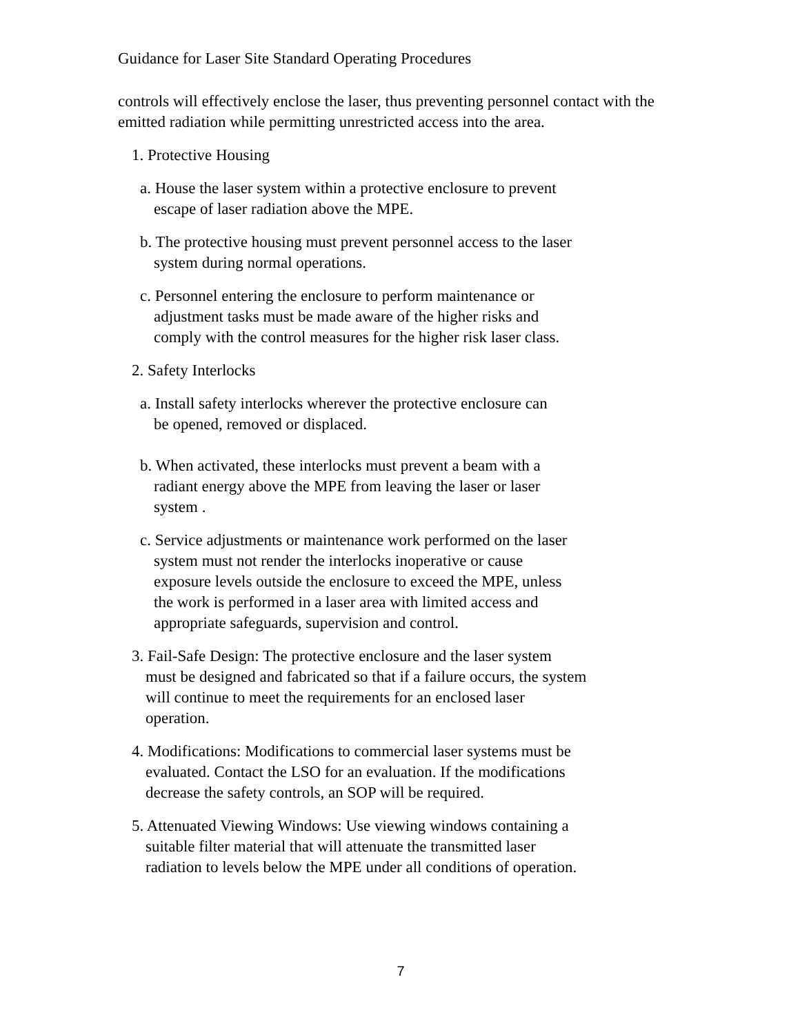Guidance for Laser Site Standard Operating Procedures
controls will effectively enclose the laser, thus preventing personnel contact with the emitted radiation while permitting unrestricted access into the area.
1. Protective Housing
a. House the laser system within a protective enclosure to prevent
escape of laser radiation above the MPE.
b. The protective housing must prevent personnel access to the laser
system during normal operations.
c. Personnel entering the enclosure to perform maintenance or
adjustment tasks must be made aware of the higher risks and
comply with the control measures for the higher risk laser class.
2. Safety Interlocks
a. Install safety interlocks wherever the protective enclosure can
be opened, removed or displaced.
b. When activated, these interlocks must prevent a beam with a
radiant energy above the MPE from leaving the laser or laser
system .
c. Service adjustments or maintenance work performed on the laser
system must not render the interlocks inoperative or cause
exposure levels outside the enclosure to exceed the MPE, unless
the work is performed in a laser area with limited access and
appropriate safeguards, supervision and control.
3. Fail-Safe Design: The protective enclosure and the laser system
must be designed and fabricated so that if a failure occurs, the system
will continue to meet the requirements for an enclosed laser
operation.
4. Modifications: Modifications to commercial laser systems must be
evaluated. Contact the LSO for an evaluation. If the modifications
decrease the safety controls, an SOP will be required.
5. Attenuated Viewing Windows: Use viewing windows containing a
suitable filter material that will attenuate the transmitted laser
radiation to levels below the MPE under all conditions of operation.
7